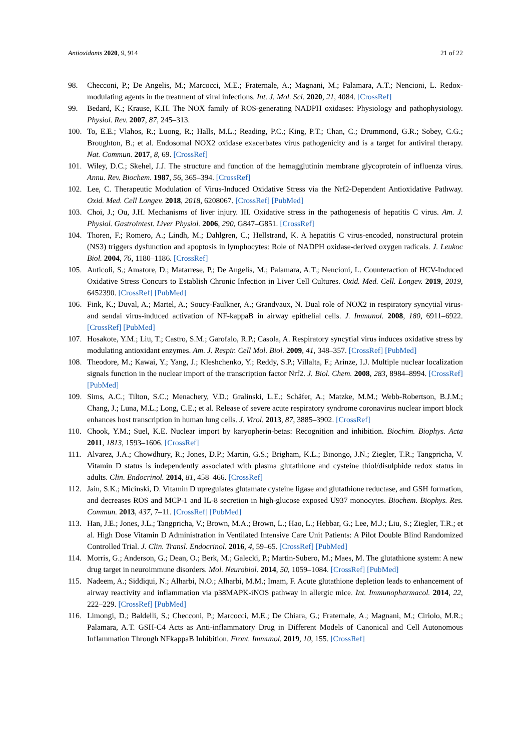Antioxidants 2020, 9, 914 21 of 22
98. Checconi, P.; De Angelis, M.; Marcocci, M.E.; Fraternale, A.; Magnani, M.; Palamara, A.T.; Nencioni, L. Redox-modulating agents in the treatment of viral infections. Int. J. Mol. Sci. 2020, 21, 4084. [CrossRef]
99. Bedard, K.; Krause, K.H. The NOX family of ROS-generating NADPH oxidases: Physiology and pathophysiology. Physiol. Rev. 2007, 87, 245–313.
100. To, E.E.; Vlahos, R.; Luong, R.; Halls, M.L.; Reading, P.C.; King, P.T.; Chan, C.; Drummond, G.R.; Sobey, C.G.; Broughton, B.; et al. Endosomal NOX2 oxidase exacerbates virus pathogenicity and is a target for antiviral therapy. Nat. Commun. 2017, 8, 69. [CrossRef]
101. Wiley, D.C.; Skehel, J.J. The structure and function of the hemagglutinin membrane glycoprotein of influenza virus. Annu. Rev. Biochem. 1987, 56, 365–394. [CrossRef]
102. Lee, C. Therapeutic Modulation of Virus-Induced Oxidative Stress via the Nrf2-Dependent Antioxidative Pathway. Oxid. Med. Cell Longev. 2018, 2018, 6208067. [CrossRef] [PubMed]
103. Choi, J.; Ou, J.H. Mechanisms of liver injury. III. Oxidative stress in the pathogenesis of hepatitis C virus. Am. J. Physiol. Gastrointest. Liver Physiol. 2006, 290, G847–G851. [CrossRef]
104. Thoren, F.; Romero, A.; Lindh, M.; Dahlgren, C.; Hellstrand, K. A hepatitis C virus-encoded, nonstructural protein (NS3) triggers dysfunction and apoptosis in lymphocytes: Role of NADPH oxidase-derived oxygen radicals. J. Leukoc Biol. 2004, 76, 1180–1186. [CrossRef]
105. Anticoli, S.; Amatore, D.; Matarrese, P.; De Angelis, M.; Palamara, A.T.; Nencioni, L. Counteraction of HCV-Induced Oxidative Stress Concurs to Establish Chronic Infection in Liver Cell Cultures. Oxid. Med. Cell. Longev. 2019, 2019, 6452390. [CrossRef] [PubMed]
106. Fink, K.; Duval, A.; Martel, A.; Soucy-Faulkner, A.; Grandvaux, N. Dual role of NOX2 in respiratory syncytial virus- and sendai virus-induced activation of NF-kappaB in airway epithelial cells. J. Immunol. 2008, 180, 6911–6922. [CrossRef] [PubMed]
107. Hosakote, Y.M.; Liu, T.; Castro, S.M.; Garofalo, R.P.; Casola, A. Respiratory syncytial virus induces oxidative stress by modulating antioxidant enzymes. Am. J. Respir. Cell Mol. Biol. 2009, 41, 348–357. [CrossRef] [PubMed]
108. Theodore, M.; Kawai, Y.; Yang, J.; Kleshchenko, Y.; Reddy, S.P.; Villalta, F.; Arinze, I.J. Multiple nuclear localization signals function in the nuclear import of the transcription factor Nrf2. J. Biol. Chem. 2008, 283, 8984–8994. [CrossRef] [PubMed]
109. Sims, A.C.; Tilton, S.C.; Menachery, V.D.; Gralinski, L.E.; Schäfer, A.; Matzke, M.M.; Webb-Robertson, B.J.M.; Chang, J.; Luna, M.L.; Long, C.E.; et al. Release of severe acute respiratory syndrome coronavirus nuclear import block enhances host transcription in human lung cells. J. Virol. 2013, 87, 3885–3902. [CrossRef]
110. Chook, Y.M.; Suel, K.E. Nuclear import by karyopherin-betas: Recognition and inhibition. Biochim. Biophys. Acta 2011, 1813, 1593–1606. [CrossRef]
111. Alvarez, J.A.; Chowdhury, R.; Jones, D.P.; Martin, G.S.; Brigham, K.L.; Binongo, J.N.; Ziegler, T.R.; Tangpricha, V. Vitamin D status is independently associated with plasma glutathione and cysteine thiol/disulphide redox status in adults. Clin. Endocrinol. 2014, 81, 458–466. [CrossRef]
112. Jain, S.K.; Micinski, D. Vitamin D upregulates glutamate cysteine ligase and glutathione reductase, and GSH formation, and decreases ROS and MCP-1 and IL-8 secretion in high-glucose exposed U937 monocytes. Biochem. Biophys. Res. Commun. 2013, 437, 7–11. [CrossRef] [PubMed]
113. Han, J.E.; Jones, J.L.; Tangpricha, V.; Brown, M.A.; Brown, L.; Hao, L.; Hebbar, G.; Lee, M.J.; Liu, S.; Ziegler, T.R.; et al. High Dose Vitamin D Administration in Ventilated Intensive Care Unit Patients: A Pilot Double Blind Randomized Controlled Trial. J. Clin. Transl. Endocrinol. 2016, 4, 59–65. [CrossRef] [PubMed]
114. Morris, G.; Anderson, G.; Dean, O.; Berk, M.; Galecki, P.; Martin-Subero, M.; Maes, M. The glutathione system: A new drug target in neuroimmune disorders. Mol. Neurobiol. 2014, 50, 1059–1084. [CrossRef] [PubMed]
115. Nadeem, A.; Siddiqui, N.; Alharbi, N.O.; Alharbi, M.M.; Imam, F. Acute glutathione depletion leads to enhancement of airway reactivity and inflammation via p38MAPK-iNOS pathway in allergic mice. Int. Immunopharmacol. 2014, 22, 222–229. [CrossRef] [PubMed]
116. Limongi, D.; Baldelli, S.; Checconi, P.; Marcocci, M.E.; De Chiara, G.; Fraternale, A.; Magnani, M.; Ciriolo, M.R.; Palamara, A.T. GSH-C4 Acts as Anti-inflammatory Drug in Different Models of Canonical and Cell Autonomous Inflammation Through NFkappaB Inhibition. Front. Immunol. 2019, 10, 155. [CrossRef]